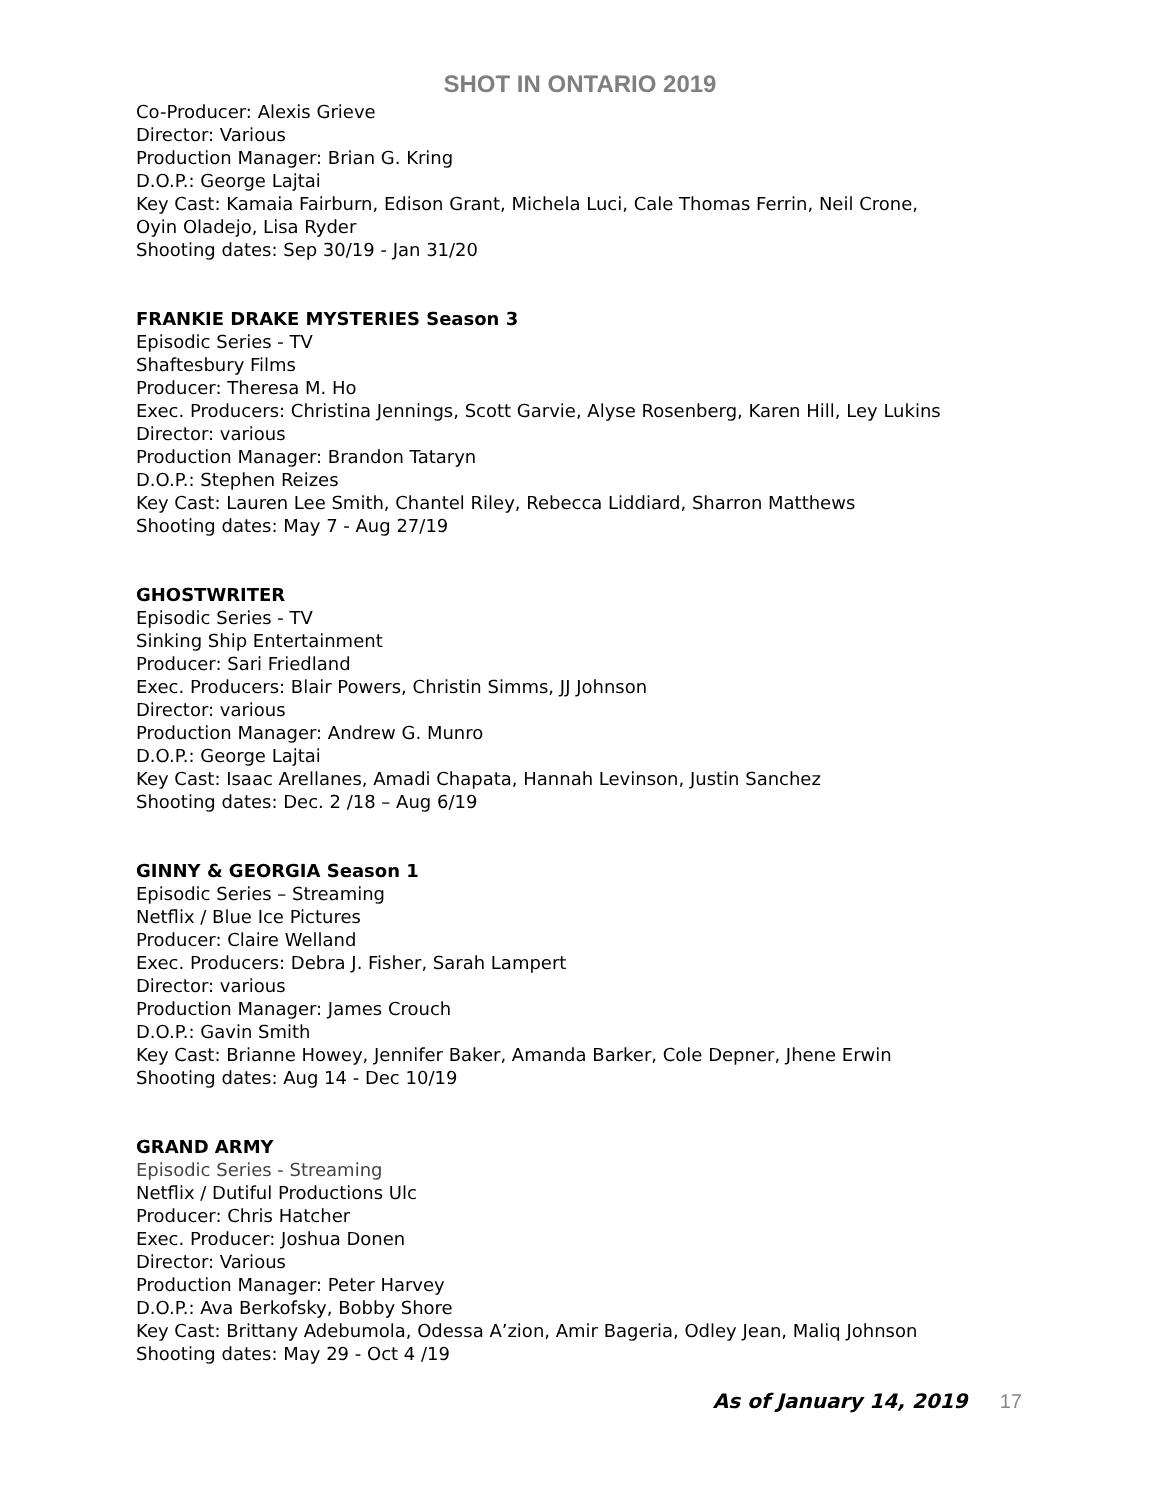SHOT IN ONTARIO 2019
Co-Producer: Alexis Grieve
Director: Various
Production Manager: Brian G. Kring
D.O.P.: George Lajtai
Key Cast: Kamaia Fairburn, Edison Grant, Michela Luci, Cale Thomas Ferrin, Neil Crone,
Oyin Oladejo, Lisa Ryder
Shooting dates: Sep 30/19 - Jan 31/20
FRANKIE DRAKE MYSTERIES Season 3
Episodic Series - TV
Shaftesbury Films
Producer: Theresa M. Ho
Exec. Producers: Christina Jennings, Scott Garvie, Alyse Rosenberg, Karen Hill, Ley Lukins
Director: various
Production Manager: Brandon Tataryn
D.O.P.: Stephen Reizes
Key Cast: Lauren Lee Smith, Chantel Riley, Rebecca Liddiard, Sharron Matthews
Shooting dates: May 7 - Aug 27/19
GHOSTWRITER
Episodic Series - TV
Sinking Ship Entertainment
Producer: Sari Friedland
Exec. Producers: Blair Powers, Christin Simms, JJ Johnson
Director: various
Production Manager: Andrew G. Munro
D.O.P.: George Lajtai
Key Cast: Isaac Arellanes, Amadi Chapata, Hannah Levinson, Justin Sanchez
Shooting dates: Dec. 2 /18 – Aug 6/19
GINNY & GEORGIA Season 1
Episodic Series – Streaming
Netflix / Blue Ice Pictures
Producer: Claire Welland
Exec. Producers: Debra J. Fisher, Sarah Lampert
Director: various
Production Manager: James Crouch
D.O.P.: Gavin Smith
Key Cast: Brianne Howey, Jennifer Baker, Amanda Barker, Cole Depner, Jhene Erwin
Shooting dates: Aug 14 - Dec 10/19
GRAND ARMY
Episodic Series - Streaming
Netflix / Dutiful Productions Ulc
Producer: Chris Hatcher
Exec. Producer: Joshua Donen
Director: Various
Production Manager: Peter Harvey
D.O.P.: Ava Berkofsky, Bobby Shore
Key Cast: Brittany Adebumola, Odessa A’zion, Amir Bageria, Odley Jean, Maliq Johnson
Shooting dates: May 29 - Oct 4 /19
As of January 14, 2019 17